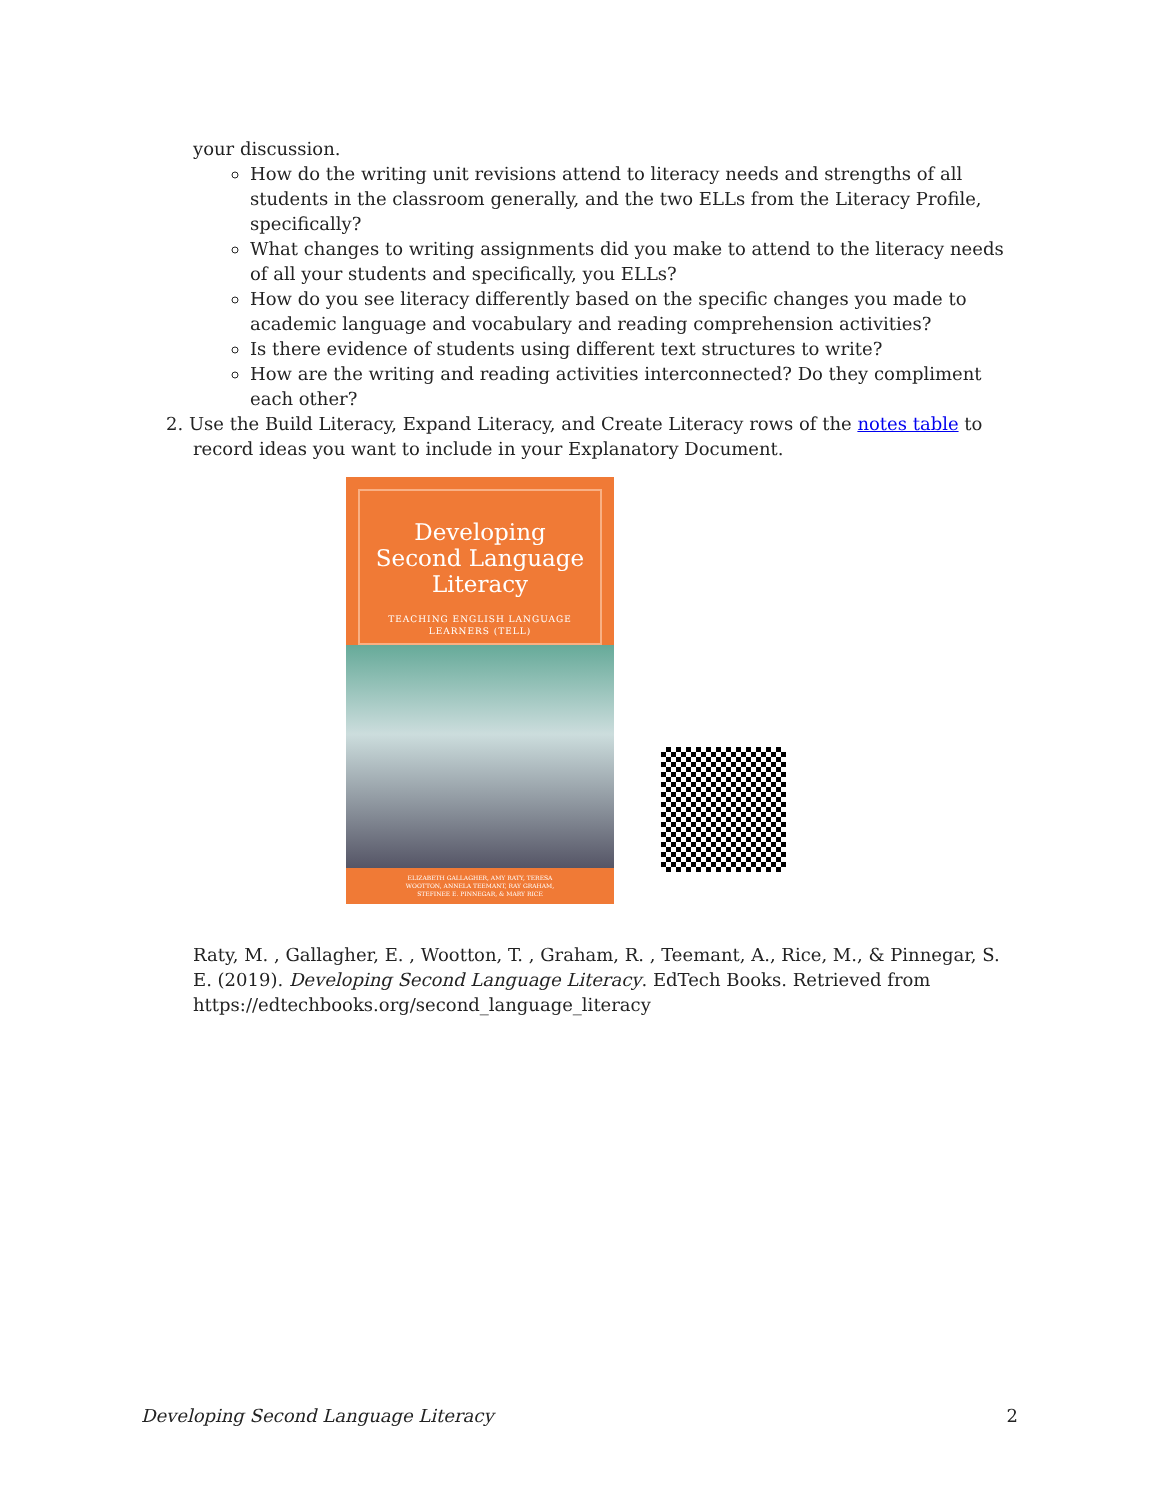your discussion.
How do the writing unit revisions attend to literacy needs and strengths of all students in the classroom generally, and the two ELLs from the Literacy Profile, specifically?
What changes to writing assignments did you make to attend to the literacy needs of all your students and specifically, you ELLs?
How do you see literacy differently based on the specific changes you made to academic language and vocabulary and reading comprehension activities?
Is there evidence of students using different text structures to write?
How are the writing and reading activities interconnected? Do they compliment each other?
2. Use the Build Literacy, Expand Literacy, and Create Literacy rows of the notes table to record ideas you want to include in your Explanatory Document.
Developing Second Language Literacy
TEACHING ENGLISH LANGUAGE LEARNERS (TELL)
ELIZABETH GALLAGHER, AMY RATY, TERESA WOOTTON, ANNELA TEEMANT, RAY GRAHAM, STEFINEE E. PINNEGAR, & MARY RICE
Raty, M. , Gallagher, E. , Wootton, T. , Graham, R. , Teemant, A., Rice, M., & Pinnegar, S. E. (2019). Developing Second Language Literacy. EdTech Books. Retrieved from https://edtechbooks.org/second_language_literacy
Developing Second Language Literacy 2